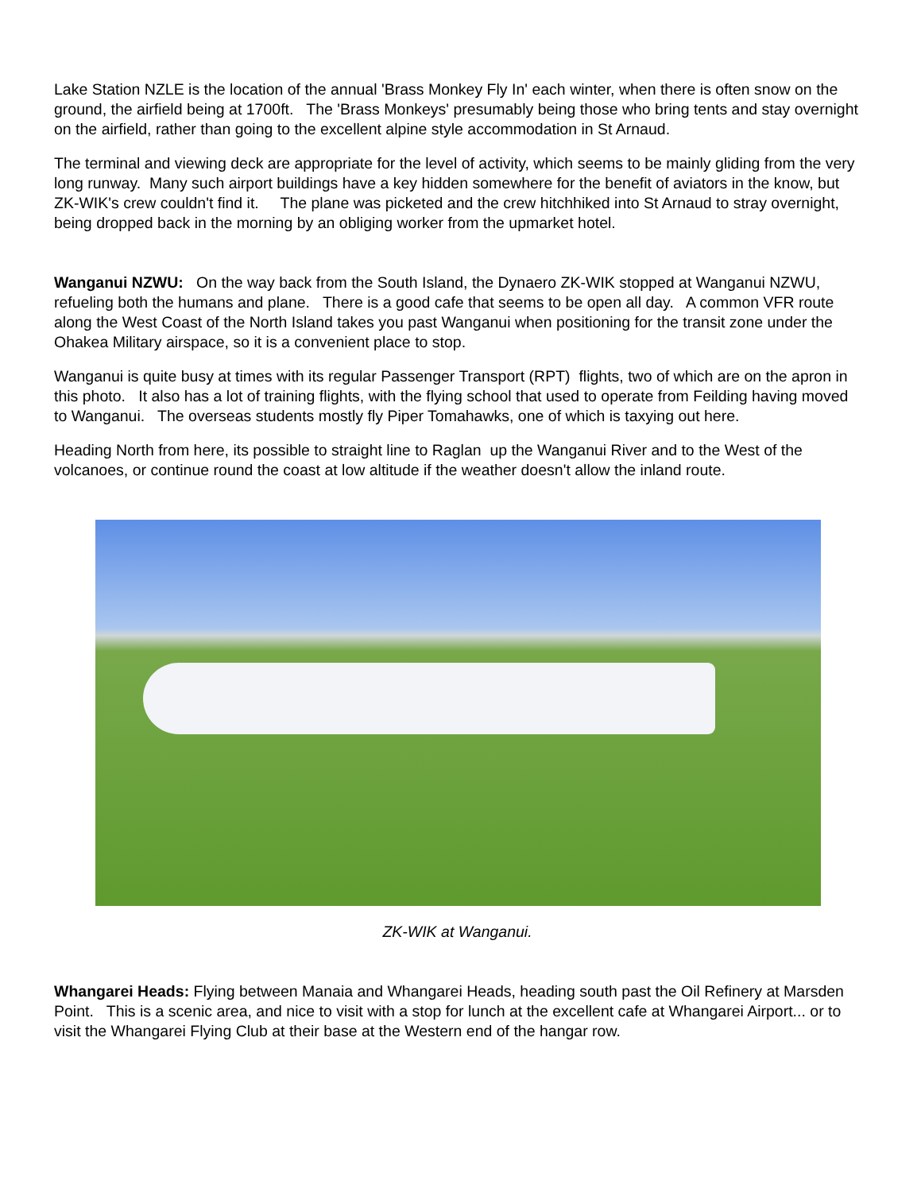Lake Station NZLE is the location of the annual 'Brass Monkey Fly In' each winter, when there is often snow on the ground, the airfield being at 1700ft. The 'Brass Monkeys' presumably being those who bring tents and stay overnight on the airfield, rather than going to the excellent alpine style accommodation in St Arnaud.
The terminal and viewing deck are appropriate for the level of activity, which seems to be mainly gliding from the very long runway. Many such airport buildings have a key hidden somewhere for the benefit of aviators in the know, but ZK-WIK's crew couldn't find it. The plane was picketed and the crew hitchhiked into St Arnaud to stray overnight, being dropped back in the morning by an obliging worker from the upmarket hotel.
Wanganui NZWU: On the way back from the South Island, the Dynaero ZK-WIK stopped at Wanganui NZWU, refueling both the humans and plane. There is a good cafe that seems to be open all day. A common VFR route along the West Coast of the North Island takes you past Wanganui when positioning for the transit zone under the Ohakea Military airspace, so it is a convenient place to stop.
Wanganui is quite busy at times with its regular Passenger Transport (RPT) flights, two of which are on the apron in this photo. It also has a lot of training flights, with the flying school that used to operate from Feilding having moved to Wanganui. The overseas students mostly fly Piper Tomahawks, one of which is taxying out here.
Heading North from here, its possible to straight line to Raglan up the Wanganui River and to the West of the volcanoes, or continue round the coast at low altitude if the weather doesn't allow the inland route.
ZK-WIK at Wanganui.
Whangarei Heads: Flying between Manaia and Whangarei Heads, heading south past the Oil Refinery at Marsden Point. This is a scenic area, and nice to visit with a stop for lunch at the excellent cafe at Whangarei Airport... or to visit the Whangarei Flying Club at their base at the Western end of the hangar row.